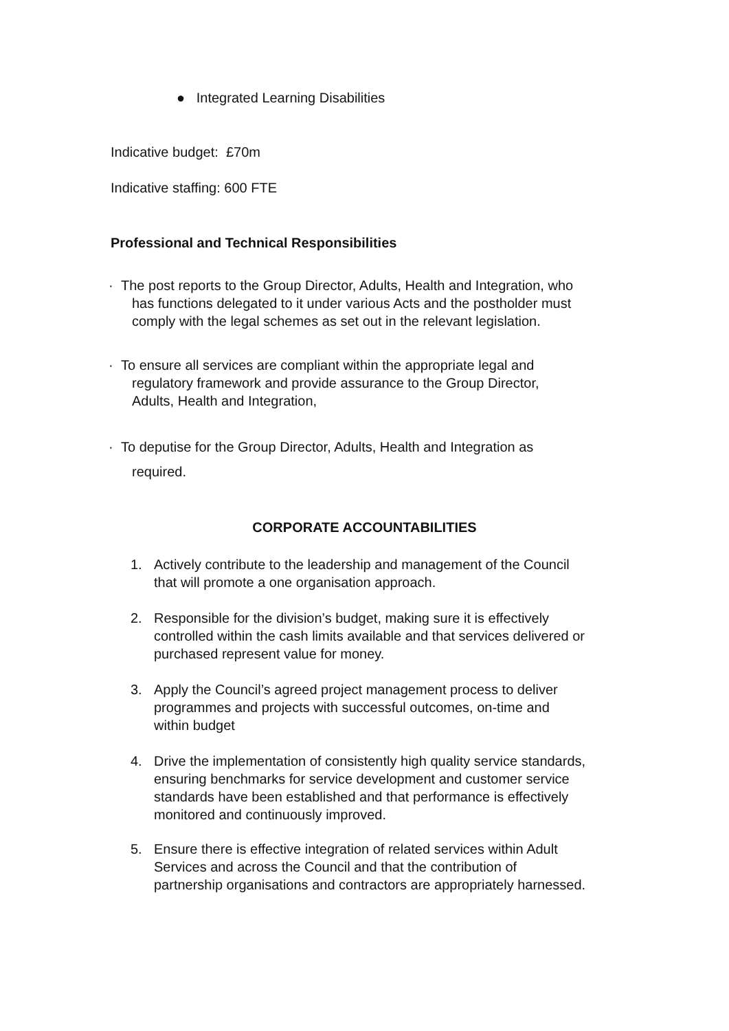● Integrated Learning Disabilities
Indicative budget: £70m
Indicative staffing: 600 FTE
Professional and Technical Responsibilities
· The post reports to the Group Director, Adults, Health and Integration, who
has functions delegated to it under various Acts and the postholder must
comply with the legal schemes as set out in the relevant legislation.
· To ensure all services are compliant within the appropriate legal and
regulatory framework and provide assurance to the Group Director,
Adults, Health and Integration,
· To deputise for the Group Director, Adults, Health and Integration as
required.
CORPORATE ACCOUNTABILITIES
1. Actively contribute to the leadership and management of the Council
that will promote a one organisation approach.
2. Responsible for the division’s budget, making sure it is effectively
controlled within the cash limits available and that services delivered or
purchased represent value for money.
3. Apply the Council’s agreed project management process to deliver
programmes and projects with successful outcomes, on-time and
within budget
4. Drive the implementation of consistently high quality service standards,
ensuring benchmarks for service development and customer service
standards have been established and that performance is effectively
monitored and continuously improved.
5. Ensure there is effective integration of related services within Adult
Services and across the Council and that the contribution of
partnership organisations and contractors are appropriately harnessed.